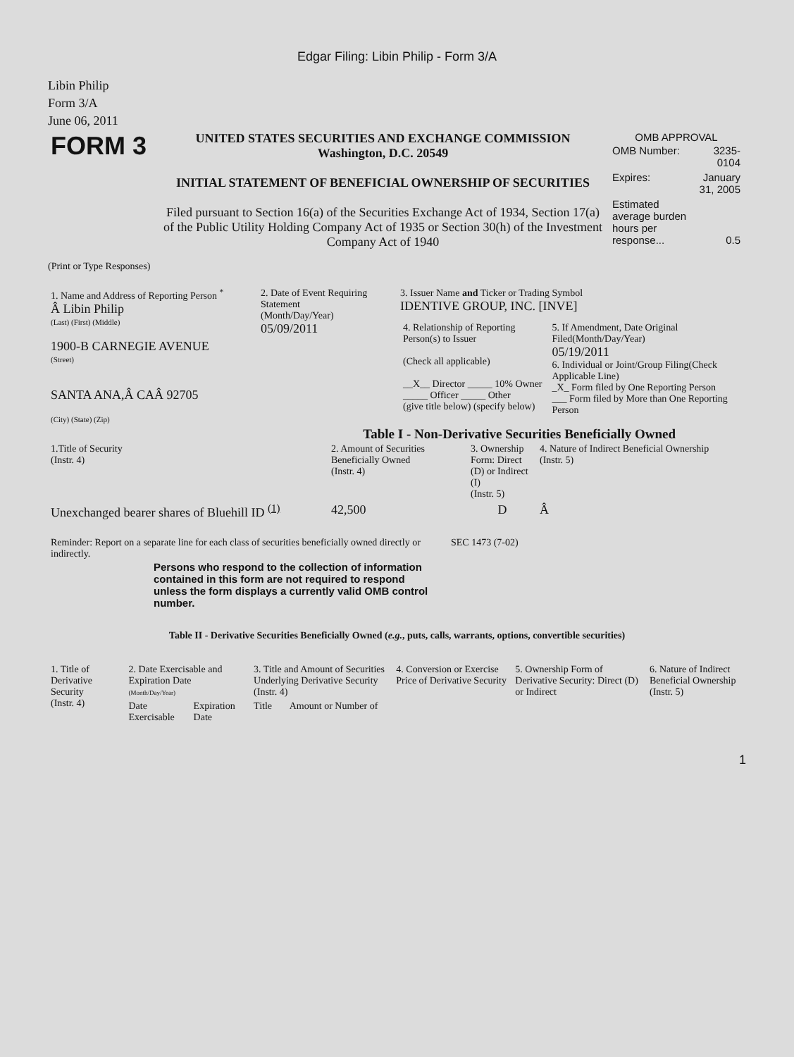Edgar Filing: Libin Philip - Form 3/A
Libin Philip
Form 3/A
June 06, 2011
| FORM 3 | UNITED STATES SECURITIES AND EXCHANGE COMMISSION Washington, D.C. 20549 INITIAL STATEMENT OF BENEFICIAL OWNERSHIP OF SECURITIES Filed pursuant to Section 16(a) of the Securities Exchange Act of 1934, Section 17(a) of the Public Utility Holding Company Act of 1935 or Section 30(h) of the Investment Company Act of 1940 | OMB APPROVAL / OMB Number: / 3235-0104 / / Expires: / January 31, 2005 / / Estimated average burden hours per response... / 0.5 / |
(Print or Type Responses)
| 1. Name and Address of Reporting Person <sup>*</sup> Â Libin Philip (Last) (First) (Middle) 1900-B CARNEGIE AVENUE (Street) SANTA ANA,Â CAÂ 92705 (City) (State) (Zip) | 2. Date of Event Requiring Statement (Month/Day/Year) 05/09/2011 | 3. Issuer Name and Ticker or Trading Symbol IDENTIVE GROUP, INC. [INVE] / 4. Relationship of Reporting Person(s) to Issuer (Check all applicable) __X__ Director _____ 10% Owner _____ Officer _____ Other (give title below) (specify below) / 5. If Amendment, Date Original Filed(Month/Day/Year) 05/19/2011 6. Individual or Joint/Group Filing(Check Applicable Line) _X_ Form filed by One Reporting Person ___ Form filed by More than One Reporting Person / |
Table I - Non-Derivative Securities Beneficially Owned
| 1.Title of Security (Instr. 4) | 2. Amount of Securities Beneficially Owned (Instr. 4) | 3. Ownership Form: Direct (D) or Indirect (I) (Instr. 5) | 4. Nature of Indirect Beneficial Ownership (Instr. 5) |
| --- | --- | --- | --- |
| Unexchanged bearer shares of Bluehill ID <sup>(1)</sup> | 42,500 | D | Â |
| Reminder: Report on a separate line for each class of securities beneficially owned directly or indirectly. | SEC 1473 (7-02) |
Persons who respond to the collection of information contained in this form are not required to respond unless the form displays a currently valid OMB control number.
Table II - Derivative Securities Beneficially Owned (e.g., puts, calls, warrants, options, convertible securities)
| 1. Title of Derivative Security (Instr. 4) | 2. Date Exercisable and Expiration Date (Month/Day/Year) | | 3. Title and Amount of Securities Underlying Derivative Security (Instr. 4) | | 4. Conversion or Exercise Price of Derivative Security | 5. Ownership Form of Derivative Security: Direct (D) or Indirect | 6. Nature of Indirect Beneficial Ownership (Instr. 5) |
| --- | --- | --- | --- | --- | --- | --- | --- |
| | Date Exercisable | Expiration Date | Title | Amount or Number of | | | |
1